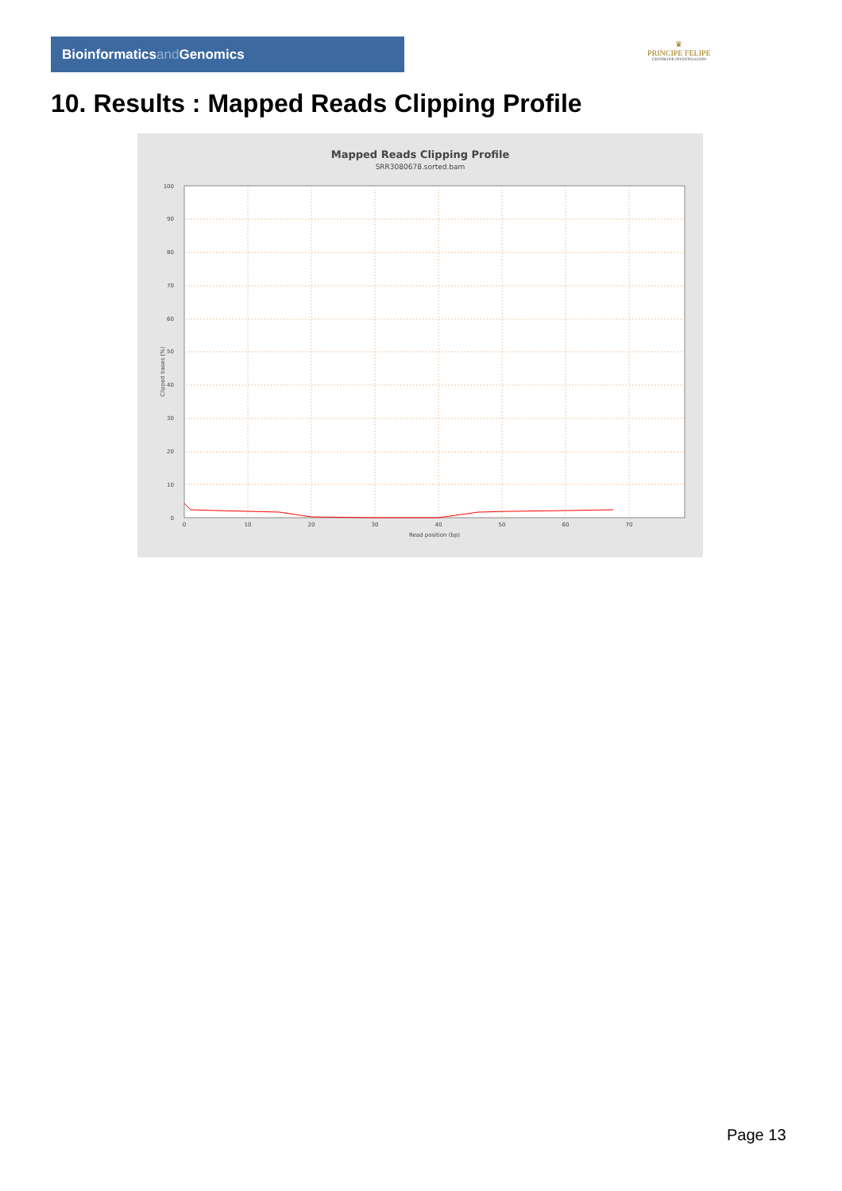Bioinformaticsand Genomics
♛
PRINCIPE FELIPE
CENTRO DE INVESTIGACION
10. Results : Mapped Reads Clipping Profile
Mapped Reads Clipping Profile
SRR3080678.sorted.bam
0
10
20
30
40
50
60
70
80
90
100
0
10
20
30
40
50
60
70
Read position (bp)
Clipped bases (%)
Page 13